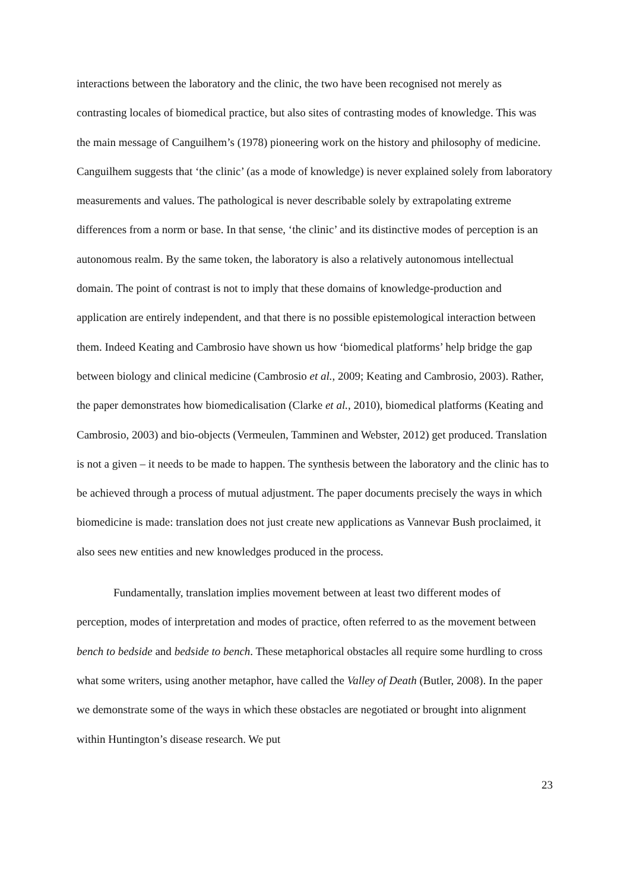interactions between the laboratory and the clinic, the two have been recognised not merely as contrasting locales of biomedical practice, but also sites of contrasting modes of knowledge. This was the main message of Canguilhem’s (1978) pioneering work on the history and philosophy of medicine. Canguilhem suggests that ‘the clinic’ (as a mode of knowledge) is never explained solely from laboratory measurements and values. The pathological is never describable solely by extrapolating extreme differences from a norm or base. In that sense, ‘the clinic’ and its distinctive modes of perception is an autonomous realm. By the same token, the laboratory is also a relatively autonomous intellectual domain. The point of contrast is not to imply that these domains of knowledge-production and application are entirely independent, and that there is no possible epistemological interaction between them. Indeed Keating and Cambrosio have shown us how ‘biomedical platforms’ help bridge the gap between biology and clinical medicine (Cambrosio et al., 2009; Keating and Cambrosio, 2003). Rather, the paper demonstrates how biomedicalisation (Clarke et al., 2010), biomedical platforms (Keating and Cambrosio, 2003) and bio-objects (Vermeulen, Tamminen and Webster, 2012) get produced. Translation is not a given – it needs to be made to happen. The synthesis between the laboratory and the clinic has to be achieved through a process of mutual adjustment. The paper documents precisely the ways in which biomedicine is made: translation does not just create new applications as Vannevar Bush proclaimed, it also sees new entities and new knowledges produced in the process.
Fundamentally, translation implies movement between at least two different modes of perception, modes of interpretation and modes of practice, often referred to as the movement between bench to bedside and bedside to bench. These metaphorical obstacles all require some hurdling to cross what some writers, using another metaphor, have called the Valley of Death (Butler, 2008). In the paper we demonstrate some of the ways in which these obstacles are negotiated or brought into alignment within Huntington’s disease research. We put
23